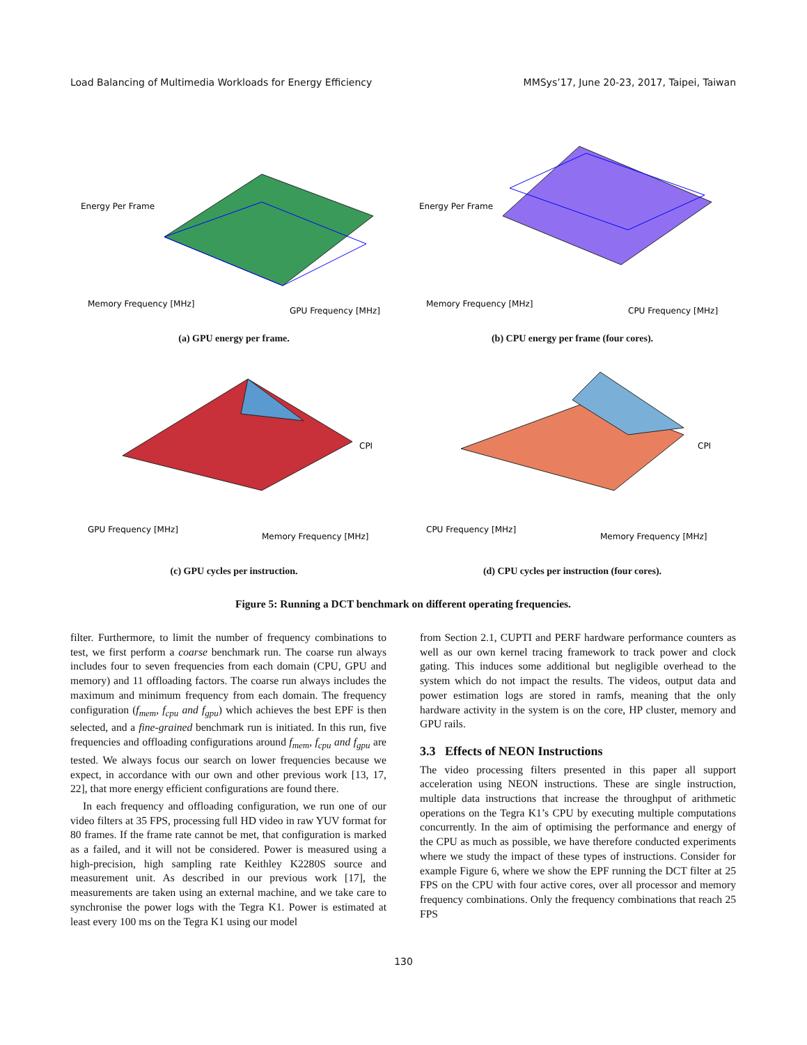Load Balancing of Multimedia Workloads for Energy Efficiency MMSys’17, June 20-23, 2017, Taipei, Taiwan
Memory Frequency [MHz]
GPU Frequency [MHz]
Energy Per Frame
(a) GPU energy per frame.
Memory Frequency [MHz]
CPU Frequency [MHz]
Energy Per Frame
(b) CPU energy per frame (four cores).
GPU Frequency [MHz]
Memory Frequency [MHz]
CPI
(c) GPU cycles per instruction.
CPU Frequency [MHz]
Memory Frequency [MHz]
CPI
(d) CPU cycles per instruction (four cores).
Figure 5: Running a DCT benchmark on different operating frequencies.
filter. Furthermore, to limit the number of frequency combinations to test, we first perform a coarse benchmark run. The coarse run always includes four to seven frequencies from each domain (CPU, GPU and memory) and 11 offloading factors. The coarse run always includes the maximum and minimum frequency from each domain. The frequency configuration (f<sub>mem</sub>, f<sub>cpu</sub> and f<sub>gpu</sub>) which achieves the best EPF is then selected, and a fine-grained benchmark run is initiated. In this run, five frequencies and offloading configurations around f<sub>mem</sub>, f<sub>cpu</sub> and f<sub>gpu</sub> are tested. We always focus our search on lower frequencies because we expect, in accordance with our own and other previous work [13, 17, 22], that more energy efficient configurations are found there.
In each frequency and offloading configuration, we run one of our video filters at 35 FPS, processing full HD video in raw YUV format for 80 frames. If the frame rate cannot be met, that configuration is marked as a failed, and it will not be considered. Power is measured using a high-precision, high sampling rate Keithley K2280S source and measurement unit. As described in our previous work [17], the measurements are taken using an external machine, and we take care to synchronise the power logs with the Tegra K1. Power is estimated at least every 100 ms on the Tegra K1 using our model
from Section 2.1, CUPTI and PERF hardware performance counters as well as our own kernel tracing framework to track power and clock gating. This induces some additional but negligible overhead to the system which do not impact the results. The videos, output data and power estimation logs are stored in ramfs, meaning that the only hardware activity in the system is on the core, HP cluster, memory and GPU rails.
3.3 Effects of NEON Instructions
The video processing filters presented in this paper all support acceleration using NEON instructions. These are single instruction, multiple data instructions that increase the throughput of arithmetic operations on the Tegra K1’s CPU by executing multiple computations concurrently. In the aim of optimising the performance and energy of the CPU as much as possible, we have therefore conducted experiments where we study the impact of these types of instructions. Consider for example Figure 6, where we show the EPF running the DCT filter at 25 FPS on the CPU with four active cores, over all processor and memory frequency combinations. Only the frequency combinations that reach 25 FPS
130